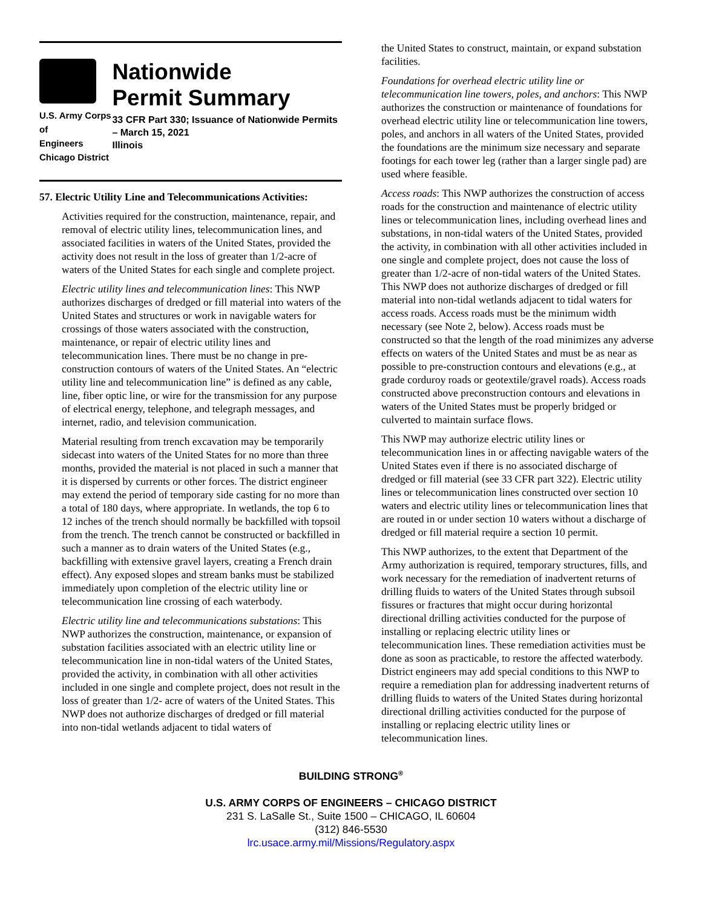U.S. Army Corps of
Engineers
Chicago District
Nationwide
Permit Summary
33 CFR Part 330; Issuance of Nationwide Permits – March 15, 2021
Illinois
57. Electric Utility Line and Telecommunications Activities:
Activities required for the construction, maintenance, repair, and removal of electric utility lines, telecommunication lines, and associated facilities in waters of the United States, provided the activity does not result in the loss of greater than 1/2-acre of waters of the United States for each single and complete project.
Electric utility lines and telecommunication lines: This NWP authorizes discharges of dredged or fill material into waters of the United States and structures or work in navigable waters for crossings of those waters associated with the construction, maintenance, or repair of electric utility lines and telecommunication lines. There must be no change in pre-construction contours of waters of the United States. An “electric utility line and telecommunication line” is defined as any cable, line, fiber optic line, or wire for the transmission for any purpose of electrical energy, telephone, and telegraph messages, and internet, radio, and television communication.
Material resulting from trench excavation may be temporarily sidecast into waters of the United States for no more than three months, provided the material is not placed in such a manner that it is dispersed by currents or other forces. The district engineer may extend the period of temporary side casting for no more than a total of 180 days, where appropriate. In wetlands, the top 6 to 12 inches of the trench should normally be backfilled with topsoil from the trench. The trench cannot be constructed or backfilled in such a manner as to drain waters of the United States (e.g., backfilling with extensive gravel layers, creating a French drain effect). Any exposed slopes and stream banks must be stabilized immediately upon completion of the electric utility line or telecommunication line crossing of each waterbody.
Electric utility line and telecommunications substations: This NWP authorizes the construction, maintenance, or expansion of substation facilities associated with an electric utility line or telecommunication line in non-tidal waters of the United States, provided the activity, in combination with all other activities included in one single and complete project, does not result in the loss of greater than 1/2- acre of waters of the United States. This NWP does not authorize discharges of dredged or fill material into non-tidal wetlands adjacent to tidal waters of
the United States to construct, maintain, or expand substation facilities.
Foundations for overhead electric utility line or telecommunication line towers, poles, and anchors: This NWP authorizes the construction or maintenance of foundations for overhead electric utility line or telecommunication line towers, poles, and anchors in all waters of the United States, provided the foundations are the minimum size necessary and separate footings for each tower leg (rather than a larger single pad) are used where feasible.
Access roads: This NWP authorizes the construction of access roads for the construction and maintenance of electric utility lines or telecommunication lines, including overhead lines and substations, in non-tidal waters of the United States, provided the activity, in combination with all other activities included in one single and complete project, does not cause the loss of greater than 1/2-acre of non-tidal waters of the United States. This NWP does not authorize discharges of dredged or fill material into non-tidal wetlands adjacent to tidal waters for access roads. Access roads must be the minimum width necessary (see Note 2, below). Access roads must be constructed so that the length of the road minimizes any adverse effects on waters of the United States and must be as near as possible to pre-construction contours and elevations (e.g., at grade corduroy roads or geotextile/gravel roads). Access roads constructed above preconstruction contours and elevations in waters of the United States must be properly bridged or culverted to maintain surface flows.
This NWP may authorize electric utility lines or telecommunication lines in or affecting navigable waters of the United States even if there is no associated discharge of dredged or fill material (see 33 CFR part 322). Electric utility lines or telecommunication lines constructed over section 10 waters and electric utility lines or telecommunication lines that are routed in or under section 10 waters without a discharge of dredged or fill material require a section 10 permit.
This NWP authorizes, to the extent that Department of the Army authorization is required, temporary structures, fills, and work necessary for the remediation of inadvertent returns of drilling fluids to waters of the United States through subsoil fissures or fractures that might occur during horizontal directional drilling activities conducted for the purpose of installing or replacing electric utility lines or telecommunication lines. These remediation activities must be done as soon as practicable, to restore the affected waterbody. District engineers may add special conditions to this NWP to require a remediation plan for addressing inadvertent returns of drilling fluids to waters of the United States during horizontal directional drilling activities conducted for the purpose of installing or replacing electric utility lines or telecommunication lines.
BUILDING STRONG<sup>®</sup>
U.S. ARMY CORPS OF ENGINEERS – CHICAGO DISTRICT
231 S. LaSalle St., Suite 1500 – CHICAGO, IL 60604
(312) 846-5530
lrc.usace.army.mil/Missions/Regulatory.aspx